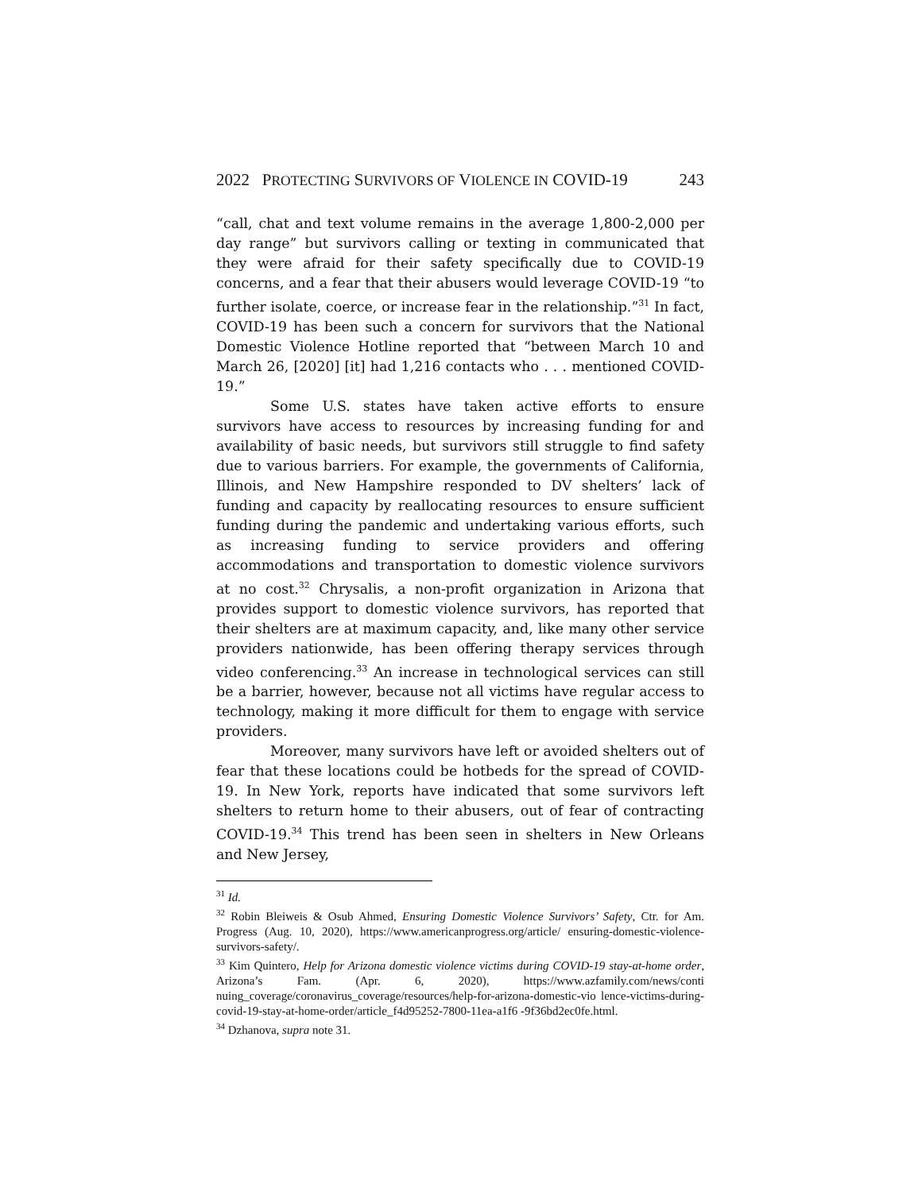2022 PROTECTING SURVIVORS OF VIOLENCE IN COVID-19 243
“call, chat and text volume remains in the average 1,800-2,000 per day range” but survivors calling or texting in communicated that they were afraid for their safety specifically due to COVID-19 concerns, and a fear that their abusers would leverage COVID-19 “to further isolate, coerce, or increase fear in the relationship.”<sup>31</sup> In fact, COVID-19 has been such a concern for survivors that the National Domestic Violence Hotline reported that “between March 10 and March 26, [2020] [it] had 1,216 contacts who . . . mentioned COVID-19.”
Some U.S. states have taken active efforts to ensure survivors have access to resources by increasing funding for and availability of basic needs, but survivors still struggle to find safety due to various barriers. For example, the governments of California, Illinois, and New Hampshire responded to DV shelters’ lack of funding and capacity by reallocating resources to ensure sufficient funding during the pandemic and undertaking various efforts, such as increasing funding to service providers and offering accommodations and transportation to domestic violence survivors at no cost.<sup>32</sup> Chrysalis, a non-profit organization in Arizona that provides support to domestic violence survivors, has reported that their shelters are at maximum capacity, and, like many other service providers nationwide, has been offering therapy services through video conferencing.<sup>33</sup> An increase in technological services can still be a barrier, however, because not all victims have regular access to technology, making it more difficult for them to engage with service providers.
Moreover, many survivors have left or avoided shelters out of fear that these locations could be hotbeds for the spread of COVID-19. In New York, reports have indicated that some survivors left shelters to return home to their abusers, out of fear of contracting COVID-19.<sup>34</sup> This trend has been seen in shelters in New Orleans and New Jersey,
<sup>31</sup> Id.
<sup>32</sup> Robin Bleiweis & Osub Ahmed, Ensuring Domestic Violence Survivors’ Safety, Ctr. for Am. Progress (Aug. 10, 2020), https://www.americanprogress.org/article/ ensuring-domestic-violence-survivors-safety/.
<sup>33</sup> Kim Quintero, Help for Arizona domestic violence victims during COVID-19 stay-at-home order, Arizona’s Fam. (Apr. 6, 2020), https://www.azfamily.com/news/conti nuing_coverage/coronavirus_coverage/resources/help-for-arizona-domestic-vio lence-victims-during-covid-19-stay-at-home-order/article_f4d95252-7800-11ea-a1f6 -9f36bd2ec0fe.html.
<sup>34</sup> Dzhanova, supra note 31.